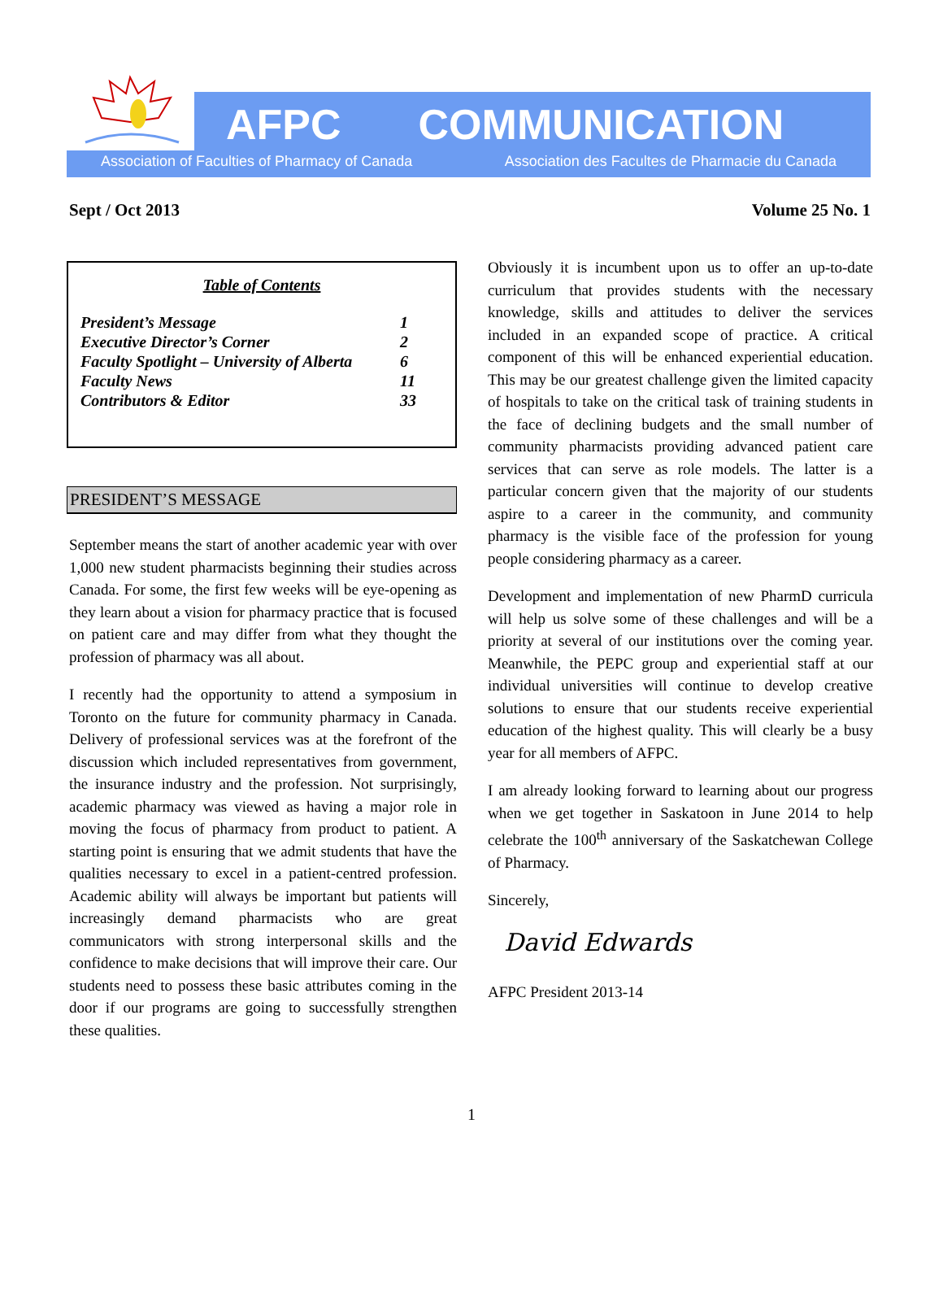AFPC COMMUNICATION
Association of Faculties of Pharmacy of Canada Association des Facultes de Pharmacie du Canada
Sept / Oct 2013 Volume 25 No. 1
Table of Contents
| President’s Message | 1 |
| Executive Director’s Corner | 2 |
| Faculty Spotlight – University of Alberta | 6 |
| Faculty News | 11 |
| Contributors & Editor | 33 |
PRESIDENT’S MESSAGE
September means the start of another academic year with over 1,000 new student pharmacists beginning their studies across Canada. For some, the first few weeks will be eye-opening as they learn about a vision for pharmacy practice that is focused on patient care and may differ from what they thought the profession of pharmacy was all about.
I recently had the opportunity to attend a symposium in Toronto on the future for community pharmacy in Canada. Delivery of professional services was at the forefront of the discussion which included representatives from government, the insurance industry and the profession. Not surprisingly, academic pharmacy was viewed as having a major role in moving the focus of pharmacy from product to patient. A starting point is ensuring that we admit students that have the qualities necessary to excel in a patient-centred profession. Academic ability will always be important but patients will increasingly demand pharmacists who are great communicators with strong interpersonal skills and the confidence to make decisions that will improve their care. Our students need to possess these basic attributes coming in the door if our programs are going to successfully strengthen these qualities.
Obviously it is incumbent upon us to offer an up-to-date curriculum that provides students with the necessary knowledge, skills and attitudes to deliver the services included in an expanded scope of practice. A critical component of this will be enhanced experiential education. This may be our greatest challenge given the limited capacity of hospitals to take on the critical task of training students in the face of declining budgets and the small number of community pharmacists providing advanced patient care services that can serve as role models. The latter is a particular concern given that the majority of our students aspire to a career in the community, and community pharmacy is the visible face of the profession for young people considering pharmacy as a career.
Development and implementation of new PharmD curricula will help us solve some of these challenges and will be a priority at several of our institutions over the coming year. Meanwhile, the PEPC group and experiential staff at our individual universities will continue to develop creative solutions to ensure that our students receive experiential education of the highest quality. This will clearly be a busy year for all members of AFPC.
I am already looking forward to learning about our progress when we get together in Saskatoon in June 2014 to help celebrate the 100<sup>th</sup> anniversary of the Saskatchewan College of Pharmacy.
Sincerely,
David Edwards
AFPC President 2013-14
1